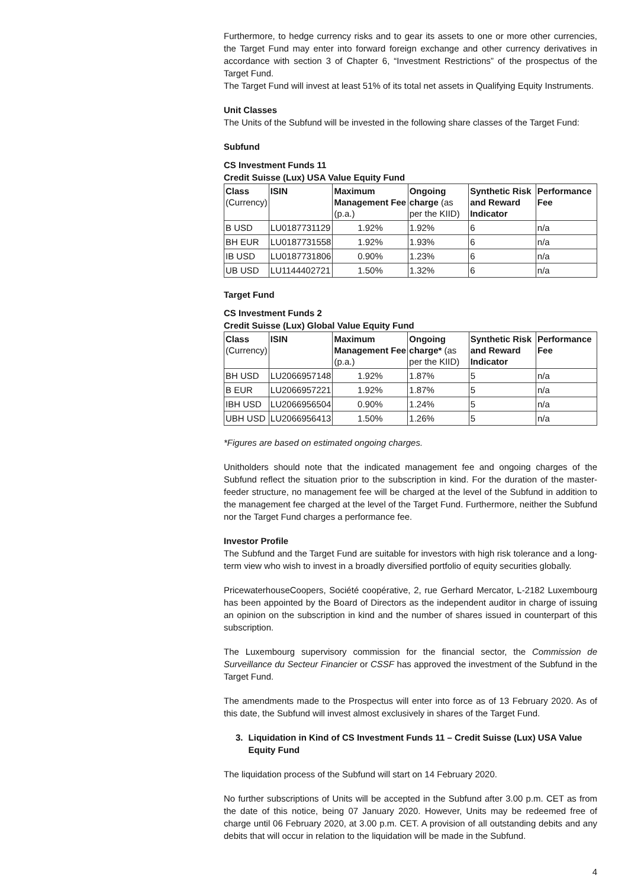Furthermore, to hedge currency risks and to gear its assets to one or more other currencies, the Target Fund may enter into forward foreign exchange and other currency derivatives in accordance with section 3 of Chapter 6, “Investment Restrictions” of the prospectus of the Target Fund.
The Target Fund will invest at least 51% of its total net assets in Qualifying Equity Instruments.
Unit Classes
The Units of the Subfund will be invested in the following share classes of the Target Fund:
Subfund
CS Investment Funds 11
Credit Suisse (Lux) USA Value Equity Fund
| Class (Currency) | ISIN | Maximum Management Fee (p.a.) | Ongoing charge (as per the KIID) | Synthetic Risk and Reward Indicator | Performance Fee |
| --- | --- | --- | --- | --- | --- |
| B USD | LU0187731129 | 1.92% | 1.92% | 6 | n/a |
| BH EUR | LU0187731558 | 1.92% | 1.93% | 6 | n/a |
| IB USD | LU0187731806 | 0.90% | 1.23% | 6 | n/a |
| UB USD | LU1144402721 | 1.50% | 1.32% | 6 | n/a |
Target Fund
CS Investment Funds 2
Credit Suisse (Lux) Global Value Equity Fund
| Class (Currency) | ISIN | Maximum Management Fee (p.a.) | Ongoing charge* (as per the KIID) | Synthetic Risk and Reward Indicator | Performance Fee |
| --- | --- | --- | --- | --- | --- |
| BH USD | LU2066957148 | 1.92% | 1.87% | 5 | n/a |
| B EUR | LU2066957221 | 1.92% | 1.87% | 5 | n/a |
| IBH USD | LU2066956504 | 0.90% | 1.24% | 5 | n/a |
| UBH USD | LU2066956413 | 1.50% | 1.26% | 5 | n/a |
*Figures are based on estimated ongoing charges.
Unitholders should note that the indicated management fee and ongoing charges of the Subfund reflect the situation prior to the subscription in kind. For the duration of the master-feeder structure, no management fee will be charged at the level of the Subfund in addition to the management fee charged at the level of the Target Fund. Furthermore, neither the Subfund nor the Target Fund charges a performance fee.
Investor Profile
The Subfund and the Target Fund are suitable for investors with high risk tolerance and a long-term view who wish to invest in a broadly diversified portfolio of equity securities globally.
PricewaterhouseCoopers, Société coopérative, 2, rue Gerhard Mercator, L-2182 Luxembourg has been appointed by the Board of Directors as the independent auditor in charge of issuing an opinion on the subscription in kind and the number of shares issued in counterpart of this subscription.
The Luxembourg supervisory commission for the financial sector, the Commission de Surveillance du Secteur Financier or CSSF has approved the investment of the Subfund in the Target Fund.
The amendments made to the Prospectus will enter into force as of 13 February 2020. As of this date, the Subfund will invest almost exclusively in shares of the Target Fund.
3. Liquidation in Kind of CS Investment Funds 11 – Credit Suisse (Lux) USA Value Equity Fund
The liquidation process of the Subfund will start on 14 February 2020.
No further subscriptions of Units will be accepted in the Subfund after 3.00 p.m. CET as from the date of this notice, being 07 January 2020. However, Units may be redeemed free of charge until 06 February 2020, at 3.00 p.m. CET. A provision of all outstanding debits and any debits that will occur in relation to the liquidation will be made in the Subfund.
4